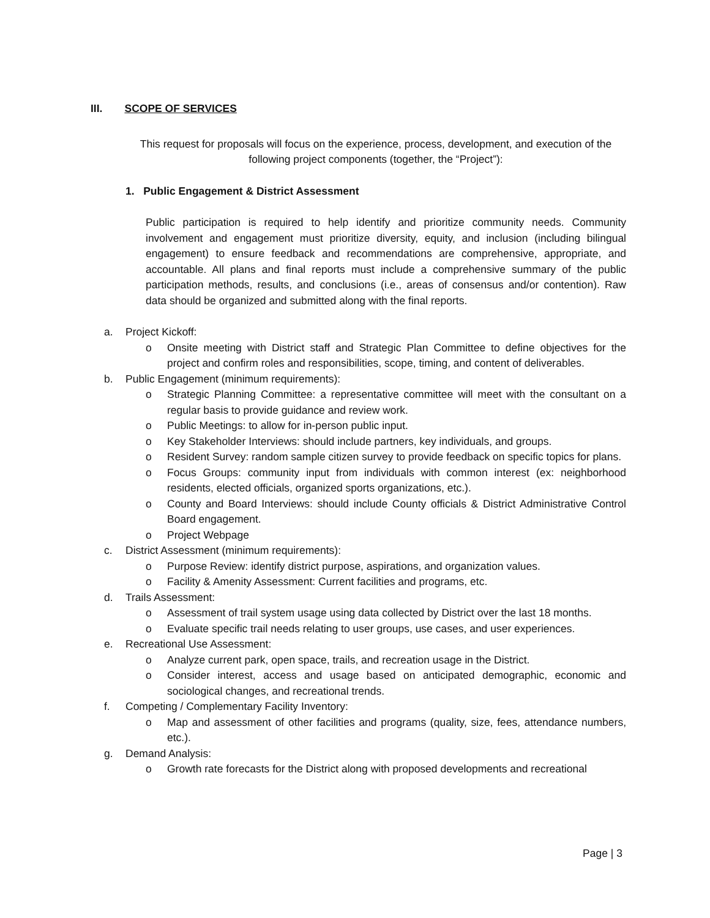III. SCOPE OF SERVICES
This request for proposals will focus on the experience, process, development, and execution of the following project components (together, the “Project”):
1. Public Engagement & District Assessment
Public participation is required to help identify and prioritize community needs. Community involvement and engagement must prioritize diversity, equity, and inclusion (including bilingual engagement) to ensure feedback and recommendations are comprehensive, appropriate, and accountable. All plans and final reports must include a comprehensive summary of the public participation methods, results, and conclusions (i.e., areas of consensus and/or contention). Raw data should be organized and submitted along with the final reports.
a. Project Kickoff:
o Onsite meeting with District staff and Strategic Plan Committee to define objectives for the project and confirm roles and responsibilities, scope, timing, and content of deliverables.
b. Public Engagement (minimum requirements):
o Strategic Planning Committee: a representative committee will meet with the consultant on a regular basis to provide guidance and review work.
o Public Meetings: to allow for in-person public input.
o Key Stakeholder Interviews: should include partners, key individuals, and groups.
o Resident Survey: random sample citizen survey to provide feedback on specific topics for plans.
o Focus Groups: community input from individuals with common interest (ex: neighborhood residents, elected officials, organized sports organizations, etc.).
o County and Board Interviews: should include County officials & District Administrative Control Board engagement.
o Project Webpage
c. District Assessment (minimum requirements):
o Purpose Review: identify district purpose, aspirations, and organization values.
o Facility & Amenity Assessment: Current facilities and programs, etc.
d. Trails Assessment:
o Assessment of trail system usage using data collected by District over the last 18 months.
o Evaluate specific trail needs relating to user groups, use cases, and user experiences.
e. Recreational Use Assessment:
o Analyze current park, open space, trails, and recreation usage in the District.
o Consider interest, access and usage based on anticipated demographic, economic and sociological changes, and recreational trends.
f. Competing / Complementary Facility Inventory:
o Map and assessment of other facilities and programs (quality, size, fees, attendance numbers, etc.).
g. Demand Analysis:
o Growth rate forecasts for the District along with proposed developments and recreational
Page | 3